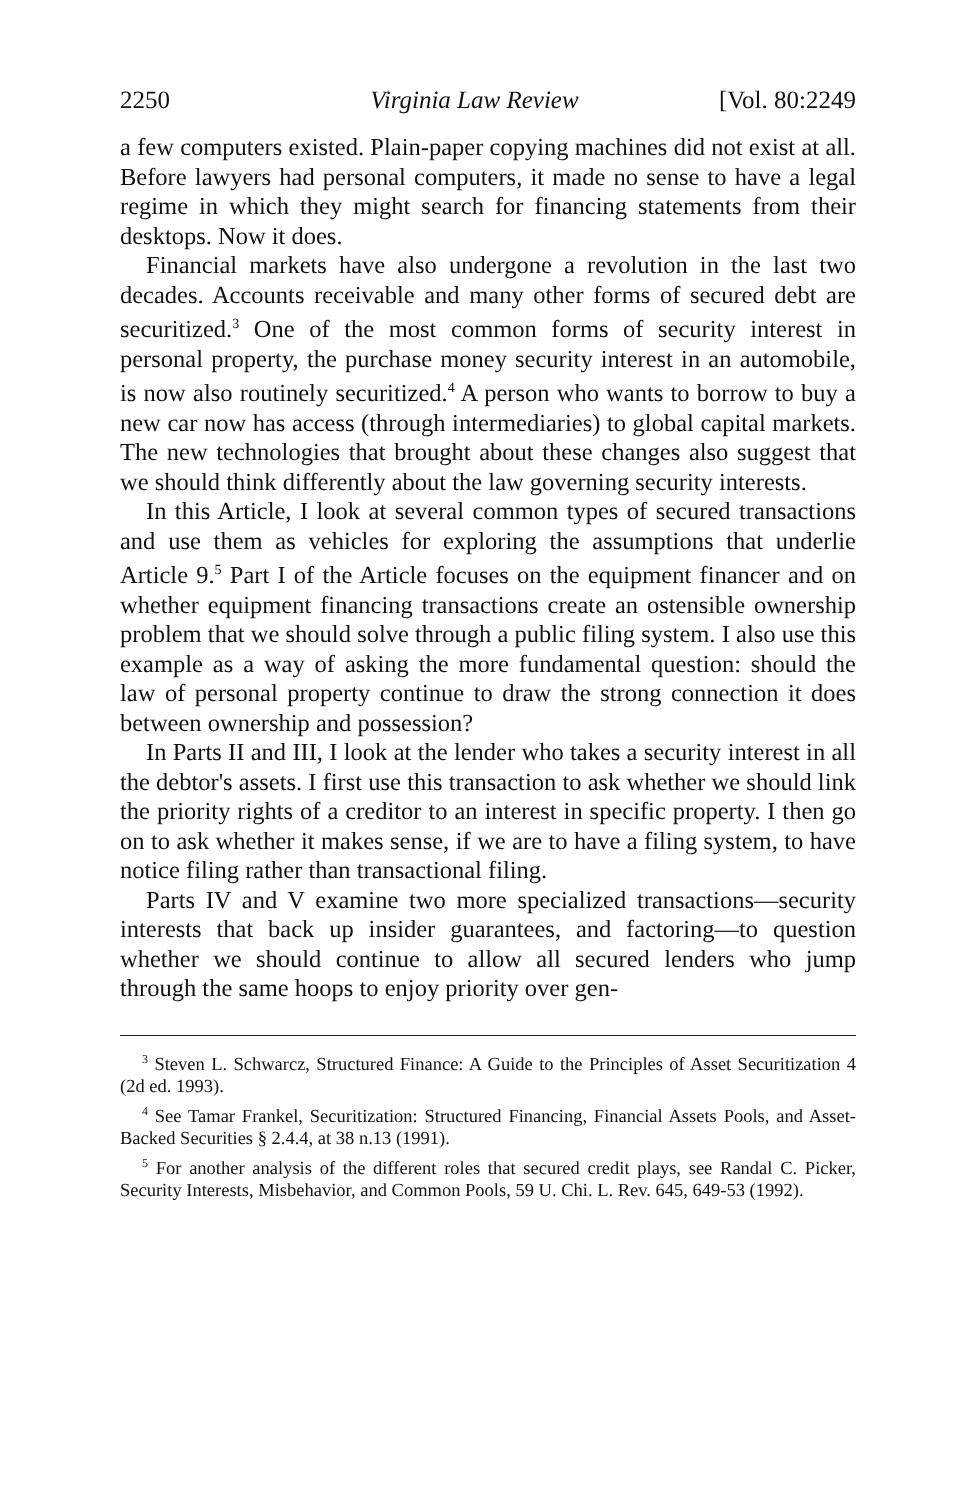2250 Virginia Law Review [Vol. 80:2249
a few computers existed. Plain-paper copying machines did not exist at all. Before lawyers had personal computers, it made no sense to have a legal regime in which they might search for financing statements from their desktops. Now it does.
Financial markets have also undergone a revolution in the last two decades. Accounts receivable and many other forms of secured debt are securitized.<sup>3</sup> One of the most common forms of security interest in personal property, the purchase money security interest in an automobile, is now also routinely securitized.<sup>4</sup> A person who wants to borrow to buy a new car now has access (through intermediaries) to global capital markets. The new technologies that brought about these changes also suggest that we should think differently about the law governing security interests.
In this Article, I look at several common types of secured transactions and use them as vehicles for exploring the assumptions that underlie Article 9.<sup>5</sup> Part I of the Article focuses on the equipment financer and on whether equipment financing transactions create an ostensible ownership problem that we should solve through a public filing system. I also use this example as a way of asking the more fundamental question: should the law of personal property continue to draw the strong connection it does between ownership and possession?
In Parts II and III, I look at the lender who takes a security interest in all the debtor's assets. I first use this transaction to ask whether we should link the priority rights of a creditor to an interest in specific property. I then go on to ask whether it makes sense, if we are to have a filing system, to have notice filing rather than transactional filing.
Parts IV and V examine two more specialized transactions—security interests that back up insider guarantees, and factoring—to question whether we should continue to allow all secured lenders who jump through the same hoops to enjoy priority over gen-
<sup>3</sup> Steven L. Schwarcz, Structured Finance: A Guide to the Principles of Asset Securitization 4 (2d ed. 1993).
<sup>4</sup> See Tamar Frankel, Securitization: Structured Financing, Financial Assets Pools, and Asset-Backed Securities § 2.4.4, at 38 n.13 (1991).
<sup>5</sup> For another analysis of the different roles that secured credit plays, see Randal C. Picker, Security Interests, Misbehavior, and Common Pools, 59 U. Chi. L. Rev. 645, 649-53 (1992).